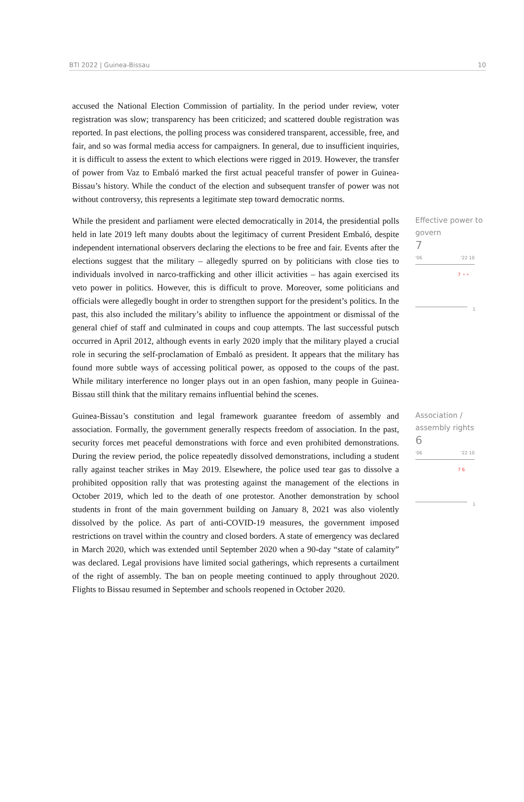BTI 2022 | Guinea-Bissau 10
accused the National Election Commission of partiality. In the period under review, voter registration was slow; transparency has been criticized; and scattered double registration was reported. In past elections, the polling process was considered transparent, accessible, free, and fair, and so was formal media access for campaigners. In general, due to insufficient inquiries, it is difficult to assess the extent to which elections were rigged in 2019. However, the transfer of power from Vaz to Embaló marked the first actual peaceful transfer of power in Guinea-Bissau’s history. While the conduct of the election and subsequent transfer of power was not without controversy, this represents a legitimate step toward democratic norms.
While the president and parliament were elected democratically in 2014, the presidential polls held in late 2019 left many doubts about the legitimacy of current President Embaló, despite independent international observers declaring the elections to be free and fair. Events after the elections suggest that the military – allegedly spurred on by politicians with close ties to individuals involved in narco-trafficking and other illicit activities – has again exercised its veto power in politics. However, this is difficult to prove. Moreover, some politicians and officials were allegedly bought in order to strengthen support for the president’s politics. In the past, this also included the military’s ability to influence the appointment or dismissal of the general chief of staff and culminated in coups and coup attempts. The last successful putsch occurred in April 2012, although events in early 2020 imply that the military played a crucial role in securing the self-proclamation of Embaló as president. It appears that the military has found more subtle ways of accessing political power, as opposed to the coups of the past. While military interference no longer plays out in an open fashion, many people in Guinea-Bissau still think that the military remains influential behind the scenes.
Effective power to govern
7
'06 '22 10
7 ⚬⚬
1
Guinea-Bissau’s constitution and legal framework guarantee freedom of assembly and association. Formally, the government generally respects freedom of association. In the past, security forces met peaceful demonstrations with force and even prohibited demonstrations. During the review period, the police repeatedly dissolved demonstrations, including a student rally against teacher strikes in May 2019. Elsewhere, the police used tear gas to dissolve a prohibited opposition rally that was protesting against the management of the elections in October 2019, which led to the death of one protestor. Another demonstration by school students in front of the main government building on January 8, 2021 was also violently dissolved by the police. As part of anti-COVID-19 measures, the government imposed restrictions on travel within the country and closed borders. A state of emergency was declared in March 2020, which was extended until September 2020 when a 90-day “state of calamity” was declared. Legal provisions have limited social gatherings, which represents a curtailment of the right of assembly. The ban on people meeting continued to apply throughout 2020. Flights to Bissau resumed in September and schools reopened in October 2020.
Association / assembly rights
6
'06 '22 10
7 6
1